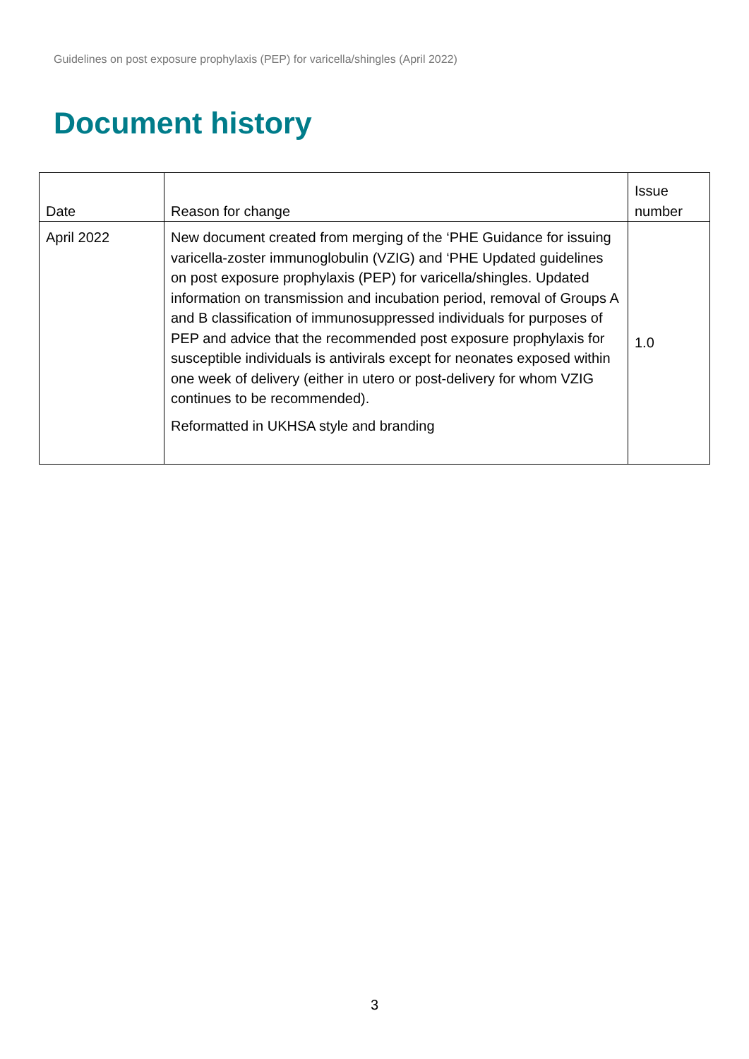Guidelines on post exposure prophylaxis (PEP) for varicella/shingles (April 2022)
Document history
| Date | Reason for change | Issue number |
| --- | --- | --- |
| April 2022 | New document created from merging of the ‘PHE Guidance for issuing varicella-zoster immunoglobulin (VZIG) and ‘PHE Updated guidelines on post exposure prophylaxis (PEP) for varicella/shingles. Updated information on transmission and incubation period, removal of Groups A and B classification of immunosuppressed individuals for purposes of PEP and advice that the recommended post exposure prophylaxis for susceptible individuals is antivirals except for neonates exposed within one week of delivery (either in utero or post-delivery for whom VZIG continues to be recommended). Reformatted in UKHSA style and branding | 1.0 |
3